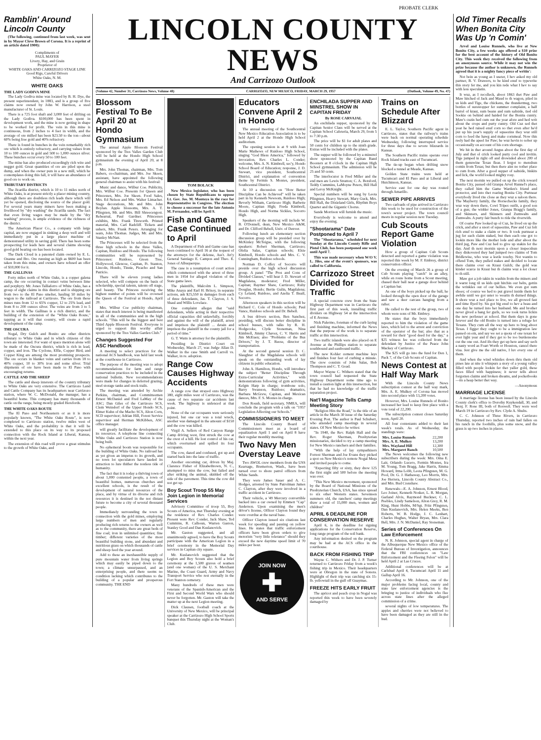PROBATE CLERK
Ramblin' Around Lincoln County
(The following, continued from last week, was sent in by Mayor Cleve Brown of Corona. It is a reprint of an article dated 1900):
Compliments of
PAUL MAYER
Livery, Hay, and Grain
Proprietor of
WHITE OAKS AND CARRIZOZO STAGE LINE
Good Rigs, Careful Drivers
White Oaks, N. M.
WHITE OAKS
THE LADY GODIVA MINE
The Lady Godiva mine was located by B. H. Dye, the present superintendent, in 1883, and is a group of five claims now owned by John W. Harrison, a steel manufacturer of St. Louis.
There is a 725 foot shaft and 3,000 feet of drifting on the Lady Godiva. $100,000 has been spent in development work, and the mine is now getting in shape to be worked for profit. The vein in this mine is continuous, from 2 inches to 4 feet in width, and the average of ore milled has been $23.50 to the ton—about 60% being free gold and 40% refractory.
There is found in bunches in the vein remarkably rich ore which is entirely refractory, and carrying values from 10 to 100 ounces in gold and 500 to 1,000 ounces silver. These bunches occur every 50 to 100 feet.
The mine has also produced exceedingly rich wire and nugget gold. Great quantities of ore are piled upon the dump, and when the owner puts in a new mill, which he contemplates doing this fall, it will have an abundance of good ore to work on.
TRIBUTARY DISTRICTS
The Jicarilla district, which is 10 to 11 miles north of White Oaks, is at present strictly a placer mining country, although there are doubtless rich leads there which will yet be opened, disclosing the source of the placer gold. For several years many miners have been making a livelihood by "dry washing" the Jicarilla sands. The fact that even living wages may be made by the "dry washing" process, is ample evidence of the richness of the district.
The American Placer Co., a company with large capital, are now engaged in sinking a deep well and will immediately put in a large placer machine of demonstrated utility in saving gold. There has been some prospecting for leads here and several claims showing good gold bearing ore has been located.
The Dark Cloud is a patented claim owned by E. L. Ozanne and Bro. Ore running as high as $600 has been taken from this mine, and owners have refused an offer of $10,000 for it.
THE GALLINAS
Forty miles north of White Oaks, is a copper galena camp, the ore occurring in contact veins between lime and porphyry. Mr. Jones Talliaferro of White Oaks, has a group of eight claims in this district and is shipping ore from two to the El Paso smelter, hauling 50 miles by wagon to the railroad at Carrizozo. The ore from these mines runs from 12 to 65% copper, 12 to 25% lead, and from 8 to 200 ounces silver. The veins are from 3 to 5 feet in width. The Gallinas is a rich district, and the building of the extension of the "White Oaks Route," tapping as it will that country, will create a rapid development of the camp.
THE OSCURA
Nogal, Dry Gulch and Bonito are other districts tributary to White Oaks and in which citizens of this town are interested. For want of space mention alone will be made of the Oscura district, which is rich in lead, copper, and iron. The Cyclone, Effie, Copper Bird, and Copper King are among the most promising prospects. The ore occurs in blanket veins and carries from 18 to 40% copper, 10 to 30% iron and some silver. Trial shipments of ore have been made to El Paso with encouraging returns.
CATTLE AND THE SHEEP
The cattle and sheep interests of the country tributary to White Oaks are very extensive. The Carrizozo Land and Cattle Company has its headquarters near Carrizozo station, where W. C. McDonald, the manager, has a beautiful home. This company has many thousands of cattle on the range, being mostly graded Herefords.
THE WHITE OAKS ROUTE
The El Paso and Northeastern or as it is more popularly known, "The White Oaks Route", is now completed to Carrizozo station, twelve miles west of White Oaks, and the probability is that it will be extended to this place on its way to its proposed connection with the Rock Island at Liberal, Kansas, within the next year.
The extension of this road will prove a great stimulus to the growth of White Oaks, and
LINCOLN COUNTY NEWS
And Carrizozo Outlook
(Volume 42, Number 31, Carrizozo News, Volume 48) CARRIZOZO, NEW MEXICO, FRIDAY, MARCH 29, 1957 (Outlook, Volume 49, No. 47)
Blossom Festival To Be April 20 at Hondo Gymnasium
The annual Apple Blossom Festival sponsored by the Tres Valles Garden Club will be held at the Hondo High School gymnasium the evening of April 20, at 8 p.m.
Mrs. John Thomas, chairman, Mrs. Tom Babers, co-chairman, and Mrs. Joe Skeen, assistant, have appointed the following general chairman to assist with his festival:
Music and dance, Wilbur Coe. Publicity, Mrs. Wilbur Coe. Presents for Queen and Princesses, Mrs. Joe Skeen. Food Sales, Mrs. Ed Nelson and Mrs. Walter Limacher. Stage decorations, Mr. and Mrs. John Boylan. Apple blossoms, Mrs. A. T. Pfingsten, Mr. and Mrs. Bill Shreecengost. Rehearsal, Paul Gardner. Princesses exhibits, Mrs. Frank Titsworth. Printed material, Mrs. Carl Radcliff. Tickets and ushers, Mrs. Frank Peters. Arranging for seats, John Thomas. Judges, Mr. and Mrs. Stanley McNatt.
The Princesses will be selected from the three high schools in the three Valles, Capitan, Ruidoso and Hondo. The following communities will be represented by Princesses: Ruidoso, Green Tree, Hollywood, Glencoe, Capitan, Ft. Stanton, Lincoln, Hondo, Tinnie, Picacho and San Patricio.
There will be eleven young ladies selected, who will compete on the basis of scholarship, special talents, talents off stage, and beauty. The Princess receiving the highest number of points will be crowned the Queen of the Festival at Hondo, April 20.
Mrs. Wilbur Coe publicity chairman, states that much interest is being manifested in all of the communities and in the high schools. "This will be the biggest and best Third Apple Blossom Festival. Everyone is urged to support this worthy affair sponsored by the Tres Valles Garden Club."
Changes Suggested For ASC Handbook
A meeting to select practices for the national ACS handbook, was held last week at the courthouse in Carrizozo.
The purpose of the meeting was to adopt recommendations for farm and range conservation practices to be included in the national bulletin. New recommendations were made for changes in deferred grazing, steel storage tanks and stock trails.
The meeting was attended by Archie Perkins, chairman, and Committeemen Ernest McDaniel and Fred LaMay of the ASC; Dan Giles of the Carrizozo SCS, Clem Weindorf of the Upper Hondo SCS, Elmer Kuhn of the Macho SCS, Alton Corn, SCD supervisor; Adrian Hill, Forest Service supervisor and Herman McKibben, ASC office manager.
will greatly facilitate the development of its resources. A telephone line connecting White Oaks and Carrizozo Station is now being built.
No ephemeral boom was responsible for the building of White Oaks. No railroad has as yet given an impetus to its growth, and no town lot speculators have lauded its attraction to lure thither the restless tide of humanity.
The fact that it is today a thriving town of about 1,000 contented people, a town of beautiful homes, numerous churches and excellent schools, is the result of the development of natural resources of the place, and by virtue of its diverse and rich resources it is destined in the not distant future to become a city of several thousand people.
Immediately surrounding the town in connection with the gold mines, employing large numbers of men and regularly producing rich returns to the owners as well as to the community, there are great beds of fine coal; iron in unlimited quantities; fine timber; different varieties of the most beautiful building stone, and abundant and nutritious grass on which thousands of cattle and sheep feed the year around.
Add to these an inexhaustible supply of pure mountain water from living springs which may easily be piped down to the town; a climate unsurpassed, and an enterprising people, and there seems no condition lacking which contributes to the building of a popular and prosperous community. THE END
TOM BOLACK
New Mexico legislator, who has been chosen by State Republicans to oppose Lt. Gov. Jos. M. Montoya in the race for Representative in Congress. The election to choose a successor for the late Antonio M. Fernandez, will be April 9.
Fish and Game Case Continued to April
A Department of Fish and Game case has been continued to April 16 at the request of the attorneys for the defense, Ass't. Att'y General Santiago E. Campos and Theo. E. Jones of Albuquerque.
The case is a resumption of court action which commenced with the arrest of three men in 1954 for alleged violation of the State game laws.
The plaintiffs, Malcolm L. Simpson, Mike Anaya and Earl H. Brixey, in separate actions, ask $25,550 in damages from each of three defendants, Jas. T. Clayton, J. S. Shaul and Willis Lovelace.
One complaint alleges that "said defendants, while acting in their respective official capacities did unlawfully, forcibly and against the will of the plaintiff, arrest and imprison the plaintiff ... detain and imprison the plaintiff in the county jail for a period of time."
G. T. Watts is attorney for the plaintiffs.
Presiding in District Court on Wednesday, March 27, was Judge Allan D. Walker in the case Smith and Carroll vs. Walker, in re. adoption.
Range Cow Causes Highway Accidents
A range cow that strayed onto Highway 380, eight miles west of Carrizozo, was the cause of two separate car accidents last week. The highway is unfenced at that point.
None of the car occupants were seriously injured, but one car was a total wreck, another was damaged in the amount of $150 and the cow was killed.
Virgil A. Sellers of Red Canyon Range Camp driving west, first struck the cow at the crest of a hill. He lost control of his car, which overturned and spilled its four occupants.
The cow, dazed and confused, got up and started back into the lane of traffic.
Another oncoming car, driven by Maj. Clarence Fisher of Elizabethtown, N. C., attempted to miss the cow, but failed and after striking the animal, skidded off the side of the pavement. This time the cow did not get up.
Boy Scout Troop 55 May Join Legion in Memorial Services
Advisory Committee of troop 55, Boy Scouts of America, met Thursday evening at the residence of Rev. Charles Conder. Present were Rev. Conder, Jack Shaw, Ted Cummins, R. Calhoun, Warren Gaston, Stanley Good and Dan Kuslanovich.
Mr. Gaston suggested, and all unanimously agreed, to have the Boy Scouts participate with the American Legion in a brief ceremony in the Memorial Day services in Capitan city square.
Mr. Kuslanovich suggested that the Legion and Boy Scouts also hold a brief ceremony at the 1,500 graves of seamen (and one woman) of the U. S. Merchant Marine, the Coast Guard, Army and Navy Transport Service who rest eternally in the Fort Stanton cemetery.
Many hundreds of these men were veterans of the Spanish-American and the First and Second World Wars who should never be forgotten. Mr. Gaston will take the matter up at the next Legion meeting.
Dick Clausen, football coach at the University of New Mexico, will be principal speaker at the Carrizozo High School Sports banquet this Thursday night at the Woman's Club.
Educators Convene April 2 in Hondo
The annual meeting of the Southcentral New Mexico Education Association is to be held April 2 at the Hondo High School auditorium.
The opening session is at 9 with Joan Marie Mathews of Ruidoso High School, singing "God Bless America," followed by invocation, Rev. Charles L. Conder; welcome, Mrs. A. N. Kimbrell, sec'y, Hondo School Board of Education; response, J. D. Stewart, vice president, Southcentral District, and explanation of convention theme by Fermin S. Montes, president, Southcentral District.
At 10 a discussion on "How Better Discipline Can be Achieved" will be taken part in by Kenneth Newsom, Ruidoso High; Beverly Witham, Carrizozo High; Barbette Moore, Capitan High; Freda Kimbrell, Hondo High, and Norma Sickles, Socorro High.
Speakers of the morning will include W. B. O'Donnell, dean, New Mexico A&M, and Dr. Clifford Bebell, Univ. of Denver.
Following lunch an elementary section discussion group will be presided over by McKinley McTeigue, with the following speakers: Robert Sherman, Carrizozo; Ofelia Salas, Capitan schools; Elsie Kimbrell, Hondo schools and Mrs. C. V. Cunningham, Ruidoso schools.
Norman D. Coffey of Socorro will preside over the high school discussion group. A panel "The Pros and Cons of Divided Classes," will hear J. D. Stewart of Magdalena, moderator; Fred Miller, Capitan; Raymer Shaw, Carrizozo; Ruby Douglas, Hondo; Bertie Gulin, Magdalena; Cy Leland, Ruidoso, and Azelia T. Ihsall, Socorro.
Afternoon speakers in this section will be Richard C. Cole of Hondo schools; Paul Vance, Ruidoso schools and Dr. Bebell.
A bus drivers section, Ben Sanchez, presiding, will discuss better discipline in school busses, with talks by R. H. Hodgecoke, Clyde Stoneman, Nina Kimbrell, Jimmy Chavez, C. V. Harris and Jim McEuen; also "Problems of the Bus Drivers," by J. T. Reese, director of transportation.
At the second general session D. C. Slaughter of the Magdalena schools will speak on the outstanding work of lay citizens in public education.
John A. Hamilton, Hondo, will introduce the subject "Better Discipline Through Extra-Curricular Activities," with demonstrations following of gym activities, Kelgm Harp in charge; trombone solo, Barry Swanson, Ruidoso; dramatics, Barbara McGrew, Capitan, and Mexican dances, Mrs. F. S. Montes in charge.
Don Roush, field secretary, NMEA, will conclude the program with a talk on "1957 Legislation Affecting our Schools."
COMMISSIONERS TO MEET
The Lincoln County Board of Commissioners meet as a board of equalization April 1 and on April 8 have their regular monthly meeting.
Two Navy Men Overstay Leave
Two AWOL crew members from the USS Kearsage, Bremerton, Wash., have been turned over to shore patrol officers from White Sands.
They were James Sauer and A. C. Hodges, arrested by State Patrolman James C. Clayton, after they were involved in a traffic accident in Carrizozo.
Their vehicle, a '49 Mercury convertible backed into a car owned by Emmett "Cap" Anderson. Upon examining the men's driver's license, Officer Clayton found they were overdue at the naval base.
Officer Clayton issued six citations last week for speeding and passing on yellow lines. He states that traffic enforcement officers have been given orders to give motorists "very little tolerance" should they exceed the new daytime speed limit of 70 miles per hour.
JOIN NOW
✚
AND SERVE
ENCHILADA SUPPER AND MINSTREL SHOW IN CAPITAN FRIDAY
By ROSE CARVAJAL
An enchilada supper, sponsored by the Capitan Senior Class will be served at the Capitan School Cafeteria, March 29, from 5 to 7:30 p.m.
The price will be $1 for adult plates and 50 cents for children up to the ninth grade. Extras will be included with the plates.
The supper will be followed by a minstrel show sponsored by the Capitan Band Boosters at 8 o'clock in the Capitan High School gymnasium. The admission will be 25 and 50 cents.
The interlocutor is Fred Miller and the end men are Lewis Stratton; C. A. Botsford, Teddy Cummins, LaMoyne Peters, Bill Hall and Leroy McKnight.
Special numbers will be sung by Leota Pfingsten, Heavy Stewart, Mary Guck, Mrs. Bill Hall, the Dixieland Girls, Rhythm Boys Quartet and the Gigantic Chorus.
Sande Morrison will furnish the music.
Everybody is welcome to attend and enjoy the evening.
"Shootarama" Date Postponed to April 7
The "Shootarama," scheduled for next Sunday at the Lincoln County Rifle and Pistol Club, has been postponed one week until April 7.
This was made necessary when W/O V. L. Jiles, one of the event's sponsors, was called to California.
Carrizozo Street Divided for Traffic
A special concrete crew from the State Highway Department was in Carrizozo the first part of this week, installing traffic dividers on Highway 54 at the intersection of E Avenue.
Nick Palermo, foreman of the curb laying and finishing machine, informed the News that the purpose of the work is to separate traffic at this intersection.
Two traffic islands were also placed on E Avenue at the Phillips station to separate southbound and eastbound traffic.
The new Kohler cement machine lays and finishes four feet of curbing a minute. The crew consists of John Salas, Bob Thompson and C. T. Goad.
Mayor Wayne C. Withers stated that the town council had requested the State Highway Department some time ago to install a caution light at this intersection, but that he had no knowledge of the traffic separation project.
Nat'l Magazine Tells Camp Meeting Story
"Religion Hits the Road," is the title of an article in the March 30 issue of the Saturday Evening Post. The author is Paul Schubert, who attended camp meetings in several states. Of New Mexico he writes:
"In 1940, the Rev. Ralph Hall and the Rev. Roger Sherman, Presbyterian missionaries, decided to try a camp meeting for New Mexico ranchers and their families.
"With the help of lay sympathizers Forrest Sherman and Joe Evans they picked a spot on New Mexico's remote Nogal Mesa and invited people to come.
"Expecting fifty or sixty, they drew 125 the first night and 500 before the meeting was over.
"This New Mexico movement, sponsored by the Board of National Missions of the Presbyterian Church, USA, has since spread to six other Western states. Seventeen summers old, the ranchers' camp meetings draw a total of 15,000 men, women and children"
APRIL 6 DEADLINE FOR CONSERVATION RESERVE
April 6, is the deadline for signing applications for the Conservation Reserve, long range program of the soil bank.
Any information desired on the program may be had at the ACS office in the courthouse.
BACK FROM FISHING TRIP
Wayne C. Withers and Dr. J. P. Turner returned to Carrizozo Friday from a week's fishing trip in Mexico. Their headquarters were at Obregon in the state of Sonora. Highlight of their trip was catching six 15-lb. yellowtail in the gulf off Guaymas.
FREEZE HITS EARLY FRUIT
The apricot and peach crop in Nogal was reported this week to have been severely damaged by
Trains on Schedule After Blizzard
E. L. Taylor, Southern Pacific agent in Carrizozo, states that the railway's trains were back on normal operating schedule Wednesday, following interrupted service for three days due to severe blizzards in Kansas.
The Southern Pacific trains operate over Rock Island tracks east of Tucumcari.
The tie-up began when drifting snow blocked a tunnel at Meade, Kansas.
Golden State trains were held at Tucumcari and El Paso and at Liberal and Hutchinson, Kansas.
Service east for one day was routed through Amarillo.
SEWER PIPE ARRIVES
Two carloads of pipe arrived in Carrizozo this week to be used for construction of the town's sewer project. The town council meets in regular session next Tuesday.
Cub Scouts Report Game Violation
How a group of Capitan Cub Scouts detected and reported a game violation was reported this week by M. F. Embrey, district conservation officer.
On the evening of March 26 a group of Cub Scouts playing "catch" in an alley, while en route home from a Scout meeting, chased their ball near a garage door behind a Capitan bar.
As one of the boys picked up the ball, he looked through the open door of the garage and saw a deer carcass hanging from a rafter.
He called to the rest of the group, two of whom were sons of Mr. Embrey.
He states that the boys immediately reported to him the violation of the game laws, which led to the arrest and conviction of the operator of the bar; also that as a reward for their "good deed for the day," a $25 witness fee was collected from the defendant by Justice of the Peace John Mackey of Carrizozo.
The $25 will go into the fund for Den 1, Pack 7, of the Cub Scouts of Capitan.
News Contest at Half Way Mark
With the Lincoln County News subscription contest at the half way mark, Mrs. A. E. Mulkey of Corona has moved into second place with 13,200 votes.
However, Mrs. Louise Runnels of Bonito increased her lead to keep first place with a vote total of 22,200.
The subscription contest closes Saturday noon, April 20.
All four contestants added to their last week's totals. As of Wednesday, the standings were:
| Mrs. Louise Runnels | 22,200 |
| Mrs. A. E. Mulkey | 13,200 |
| Mrs. Wayland Hill | 12,300 |
| Mrs. Margaret Ranch | 10,500 |
The News welcomes the following new subscribers during the week: Mrs. Oma E. Lair, Orlando Lucero, Fermin Montes, Ira M. Young, Tom Bragg, Jake Harris, Emma Howard, Irma Lobb, Leota Pfingsten, M. G. Pool, Dr. G. J. Hathaway, Leo Morris, Mrs. Joe Herrera, Lincoln County Abstract Co., and Mrs. Bud Crenshaw.
Renewals—E. A. Johnson, Ernest Blood, Leo Joiner, Kenneth Nosker, L. R. Morgan, Garland Alvis, Raymond Buckner, C. L. Peebles, Lindy Samelson, Alton Grey, R. M. King, Hunt Hobbs, M/Sgt. Fritz Pfingsten, Dan Kuslanovich, Mrs. Helen Meeks, Ben Roberts, W. B. Hodge, J. C. Lenhart, Charles Hughes, Walter Bryan, Mrs. Clara Bell, Mrs. J. N. McDaniel, Ray Stoneman.
Series of Conferences On Law Enforcement
N. R. Johnson, special agent in charge of the Albuquerque New Mexico office of the Federal Bureau of Investigation, announces that the FBI conferences on "Law Enforcement and the Fleeing Felon" will be held April 2 at Las Cruces.
Additional conferences will be at Carlsbad April 4, Tucumcari April 11 and Gallup April 16.
According to Mr. Johnson, one of the major problems facing local, county and state law enforcement agencies is the bringing to justice of individuals who flee across state lines after the alleged commission of a crime.
several nights of low temperatures. The apples and cherries were not believed to have been damaged as they are still in the bud.
Old Timer Recalls When Bonita City Was Up 'n Comin'
Arvel and Louise Runnels, who live at New Bonito City, a few weeks ago offered a $10 prize for the best account of the history of Old Bonito City. This week they received the following from an anonymous source. While it may not win the prize because the author is unknown, the Runnels agreed that it is a mighty fancy piece of writin':
Not bein as young as I useter, I hev asked my old partner, B. V. Drawers, to be kind enuf to typewrite this story fer me, and you kin rede what I hev to say with less speculatin.
It wuz, as I recolleck, aboot 1863 thet Paw and Maw hitched ol Jack and Maud to th wagon, piled in us kids and Tige, the chickens, the thundermug, two bottles of surestopper fer summer complaint, a half barrel of kraut, sum beans and sum saltside, tied old Sookie on behind and haided fer the Bonita cuntry. Maw's cuzin hed cum out the year afore and hed writ about the crops and purty cuntry. Old Cuz sed thet year he hed raised enuf corn so thet even after he'd put up his year's supply of squeezins they wuz still corn to feed the hawg and make cornmeal. Now this reely had the apeel fer Paw; he wuz hevin to sober up occasionally on account of his corn shortage.
We hit in ther around Angus aboot the first day of July and thet ol crick looked purty cool and invitin. Tige jumped in right off and drownded aboot 200 of them genuwine Texas fleas. I fergot to menshun comin from Texas; but then there aint no tother place to cum from. After a good supper of saltside, biskits and lick, the world looked mighty rosy.
The next mornin we pulled on up the crick toward Bonita City, passed old Granpa Arvel Runnel's place, they called him the Game Warden's friend and protector, and into thet roaring Bonita City. Purtnear everybody lived rite close as they wuz a saloon there. The Mayberry family, the Horsechecks family, they wuz way down there, Cowi Tripes outfit, a good son of a gun; the widder Jones, Granpa Bragg's family, and Skinners, and Skinners and Zumwalts and Zumwalts. A purty fair bunch to ride the riverwith.
Of coarse Paw looked up ol Cuz, he lived on up the crick, and after a snort of squeezins, Paw and Cuz felt rich enuf to stake a claim or two. It took purtnear a jug fer each claim staked, but then each one got to lookin more like the mother lode and after aboot the third jug, Paw and Cuz hed to give up stakin fer the day. And th next mornin upon a closer inspecshun they diskovered they had jumped two claims of Tom Bridlewise, who wuz a leetle touchy. Not wantin to offend Tom, they pulled stakes and decided to locate there claims over on Kraut Gulch; the gold was kinder scarce in Kraut but th claims wuz a lot closer to th still.
Maw got a job takin in washin from the miners and it warnt long til us kids quit hitchin our belts, gettin the wrinkles out of our bellies. We even got sum shoes; of cource we hed to put gravel inside them fer awhile until we got uster to wearin th durned things. It shore wuz a reel place to live, we all growed fast and time flyed by. Sis got big enuf to hev a beau and one day he turned into her husband. Me and brother never gived a hang fer gurls, so we took turns lickin the new perfesser at school. But them days is gone ferever and the old Bonito is turned into a refuge fer Texans. They cum all the way up here to brag aboot Texas. I figger they ought to be a immigration law passed on em, and say we set a quota of one texan fer ever light year and if they get to be too burdensome cut the one out. And ifn they get up here and say sech a nasty word as Foart Worth or Houston, cancel there visa. Jest give me the old native, I luv every one of them.
And when the wind whistles down thru them old pines late at nite it whispurs a story of a young valley filled with people lookin fer thet yaller gold, these faces filled with happiness; it never tells aboot forgotten claims and broken dreams, and pocketbooks—its a heap better thet way.
—Anonymous
MARRIAGE LICENSE
A marriage license has been issued by the Lincoln County clerk's office to Dorothy Kuykendall, 30, and Benj. F. Rose III, both of Roswell. They were wed March 19 in Carrizozo by Rev. Clyde A. Shults.
C. C. Johnson of Three Rivers, in Carrizozo Thursday, reported two inches of rain had fallen on his ranch in the foothills, plus some snow, and the grass is up two inches in places.